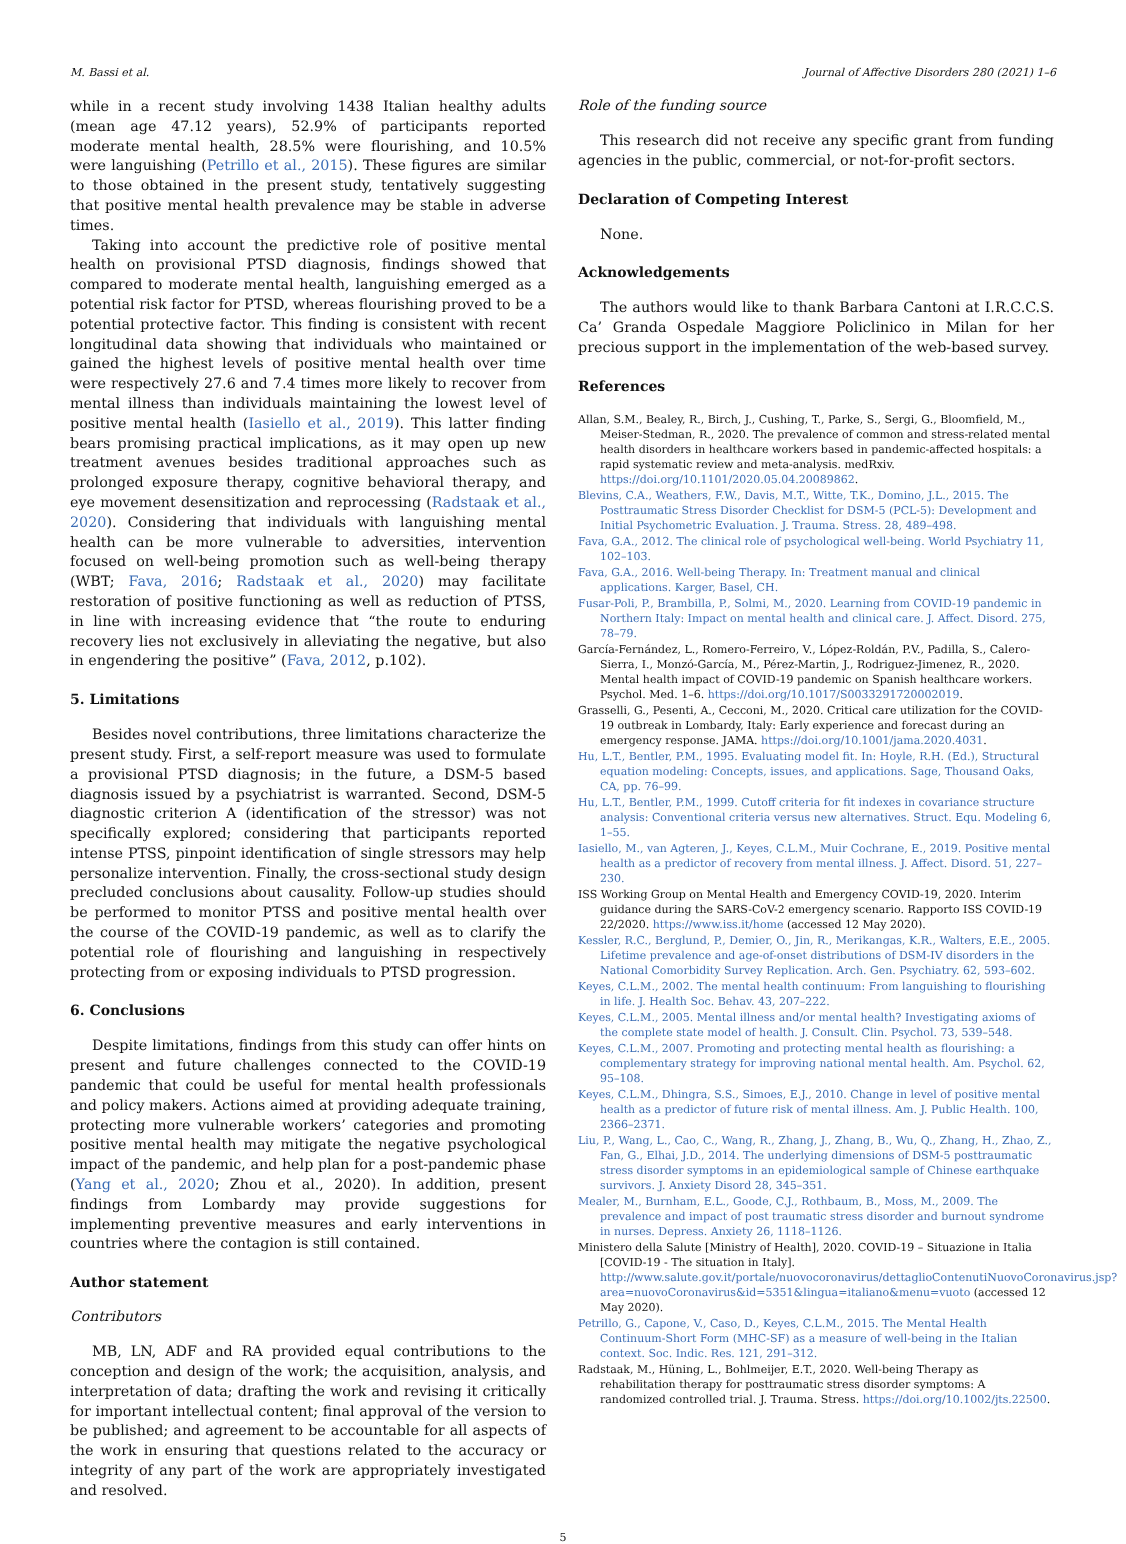M. Bassi et al. Journal of Affective Disorders 280 (2021) 1–6
while in a recent study involving 1438 Italian healthy adults (mean age 47.12 years), 52.9% of participants reported moderate mental health, 28.5% were flourishing, and 10.5% were languishing (Petrillo et al., 2015). These figures are similar to those obtained in the present study, tentatively suggesting that positive mental health prevalence may be stable in adverse times.
Taking into account the predictive role of positive mental health on provisional PTSD diagnosis, findings showed that compared to moderate mental health, languishing emerged as a potential risk factor for PTSD, whereas flourishing proved to be a potential protective factor. This finding is consistent with recent longitudinal data showing that individuals who maintained or gained the highest levels of positive mental health over time were respectively 27.6 and 7.4 times more likely to recover from mental illness than individuals maintaining the lowest level of positive mental health (Iasiello et al., 2019). This latter finding bears promising practical implications, as it may open up new treatment avenues besides traditional approaches such as prolonged exposure therapy, cognitive behavioral therapy, and eye movement desensitization and reprocessing (Radstaak et al., 2020). Considering that individuals with languishing mental health can be more vulnerable to adversities, intervention focused on well-being promotion such as well-being therapy (WBT; Fava, 2016; Radstaak et al., 2020) may facilitate restoration of positive functioning as well as reduction of PTSS, in line with increasing evidence that “the route to enduring recovery lies not exclusively in alleviating the negative, but also in engendering the positive” (Fava, 2012, p.102).
5. Limitations
Besides novel contributions, three limitations characterize the present study. First, a self-report measure was used to formulate a provisional PTSD diagnosis; in the future, a DSM-5 based diagnosis issued by a psychiatrist is warranted. Second, DSM-5 diagnostic criterion A (identification of the stressor) was not specifically explored; considering that participants reported intense PTSS, pinpoint identification of single stressors may help personalize intervention. Finally, the cross-sectional study design precluded conclusions about causality. Follow-up studies should be performed to monitor PTSS and positive mental health over the course of the COVID-19 pandemic, as well as to clarify the potential role of flourishing and languishing in respectively protecting from or exposing individuals to PTSD progression.
6. Conclusions
Despite limitations, findings from this study can offer hints on present and future challenges connected to the COVID-19 pandemic that could be useful for mental health professionals and policy makers. Actions aimed at providing adequate training, protecting more vulnerable workers’ categories and promoting positive mental health may mitigate the negative psychological impact of the pandemic, and help plan for a post-pandemic phase (Yang et al., 2020; Zhou et al., 2020). In addition, present findings from Lombardy may provide suggestions for implementing preventive measures and early interventions in countries where the contagion is still contained.
Author statement
Contributors
MB, LN, ADF and RA provided equal contributions to the conception and design of the work; the acquisition, analysis, and interpretation of data; drafting the work and revising it critically for important intellectual content; final approval of the version to be published; and agreement to be accountable for all aspects of the work in ensuring that questions related to the accuracy or integrity of any part of the work are appropriately investigated and resolved.
Role of the funding source
This research did not receive any specific grant from funding agencies in the public, commercial, or not-for-profit sectors.
Declaration of Competing Interest
None.
Acknowledgements
The authors would like to thank Barbara Cantoni at I.R.C.C.S. Ca’ Granda Ospedale Maggiore Policlinico in Milan for her precious support in the implementation of the web-based survey.
References
Allan, S.M., Bealey, R., Birch, J., Cushing, T., Parke, S., Sergi, G., Bloomfield, M., Meiser-Stedman, R., 2020. The prevalence of common and stress-related mental health disorders in healthcare workers based in pandemic-affected hospitals: a rapid systematic review and meta-analysis. medRxiv. https://doi.org/10.1101/2020.05.04.20089862.
Blevins, C.A., Weathers, F.W., Davis, M.T., Witte, T.K., Domino, J.L., 2015. The Posttraumatic Stress Disorder Checklist for DSM-5 (PCL-5): Development and Initial Psychometric Evaluation. J. Trauma. Stress. 28, 489–498.
Fava, G.A., 2012. The clinical role of psychological well-being. World Psychiatry 11, 102–103.
Fava, G.A., 2016. Well-being Therapy. In: Treatment manual and clinical applications. Karger, Basel, CH.
Fusar-Poli, P., Brambilla, P., Solmi, M., 2020. Learning from COVID-19 pandemic in Northern Italy: Impact on mental health and clinical care. J. Affect. Disord. 275, 78–79.
García-Fernández, L., Romero-Ferreiro, V., López-Roldán, P.V., Padilla, S., Calero-Sierra, I., Monzó-García, M., Pérez-Martin, J., Rodriguez-Jimenez, R., 2020. Mental health impact of COVID-19 pandemic on Spanish healthcare workers. Psychol. Med. 1–6. https://doi.org/10.1017/S0033291720002019.
Grasselli, G., Pesenti, A., Cecconi, M., 2020. Critical care utilization for the COVID-19 outbreak in Lombardy, Italy: Early experience and forecast during an emergency response. JAMA. https://doi.org/10.1001/jama.2020.4031.
Hu, L.T., Bentler, P.M., 1995. Evaluating model fit. In: Hoyle, R.H. (Ed.), Structural equation modeling: Concepts, issues, and applications. Sage, Thousand Oaks, CA, pp. 76–99.
Hu, L.T., Bentler, P.M., 1999. Cutoff criteria for fit indexes in covariance structure analysis: Conventional criteria versus new alternatives. Struct. Equ. Modeling 6, 1–55.
Iasiello, M., van Agteren, J., Keyes, C.L.M., Muir Cochrane, E., 2019. Positive mental health as a predictor of recovery from mental illness. J. Affect. Disord. 51, 227–230.
ISS Working Group on Mental Health and Emergency COVID-19, 2020. Interim guidance during the SARS-CoV-2 emergency scenario. Rapporto ISS COVID-19 22/2020. https://www.iss.it/home (accessed 12 May 2020).
Kessler, R.C., Berglund, P., Demier, O., Jin, R., Merikangas, K.R., Walters, E.E., 2005. Lifetime prevalence and age-of-onset distributions of DSM-IV disorders in the National Comorbidity Survey Replication. Arch. Gen. Psychiatry. 62, 593–602.
Keyes, C.L.M., 2002. The mental health continuum: From languishing to flourishing in life. J. Health Soc. Behav. 43, 207–222.
Keyes, C.L.M., 2005. Mental illness and/or mental health? Investigating axioms of the complete state model of health. J. Consult. Clin. Psychol. 73, 539–548.
Keyes, C.L.M., 2007. Promoting and protecting mental health as flourishing: a complementary strategy for improving national mental health. Am. Psychol. 62, 95–108.
Keyes, C.L.M., Dhingra, S.S., Simoes, E.J., 2010. Change in level of positive mental health as a predictor of future risk of mental illness. Am. J. Public Health. 100, 2366–2371.
Liu, P., Wang, L., Cao, C., Wang, R., Zhang, J., Zhang, B., Wu, Q., Zhang, H., Zhao, Z., Fan, G., Elhai, J.D., 2014. The underlying dimensions of DSM-5 posttraumatic stress disorder symptoms in an epidemiological sample of Chinese earthquake survivors. J. Anxiety Disord 28, 345–351.
Mealer, M., Burnham, E.L., Goode, C.J., Rothbaum, B., Moss, M., 2009. The prevalence and impact of post traumatic stress disorder and burnout syndrome in nurses. Depress. Anxiety 26, 1118–1126.
Ministero della Salute [Ministry of Health], 2020. COVID-19 – Situazione in Italia [COVID-19 - The situation in Italy]. http://www.salute.gov.it/portale/nuovocoronavirus/dettaglioContenutiNuovoCoronavirus.jsp?area=nuovoCoronavirus&id=5351&lingua=italiano&menu=vuoto (accessed 12 May 2020).
Petrillo, G., Capone, V., Caso, D., Keyes, C.L.M., 2015. The Mental Health Continuum-Short Form (MHC-SF) as a measure of well-being in the Italian context. Soc. Indic. Res. 121, 291–312.
Radstaak, M., Hüning, L., Bohlmeijer, E.T., 2020. Well-being Therapy as rehabilitation therapy for posttraumatic stress disorder symptoms: A randomized controlled trial. J. Trauma. Stress. https://doi.org/10.1002/jts.22500.
5